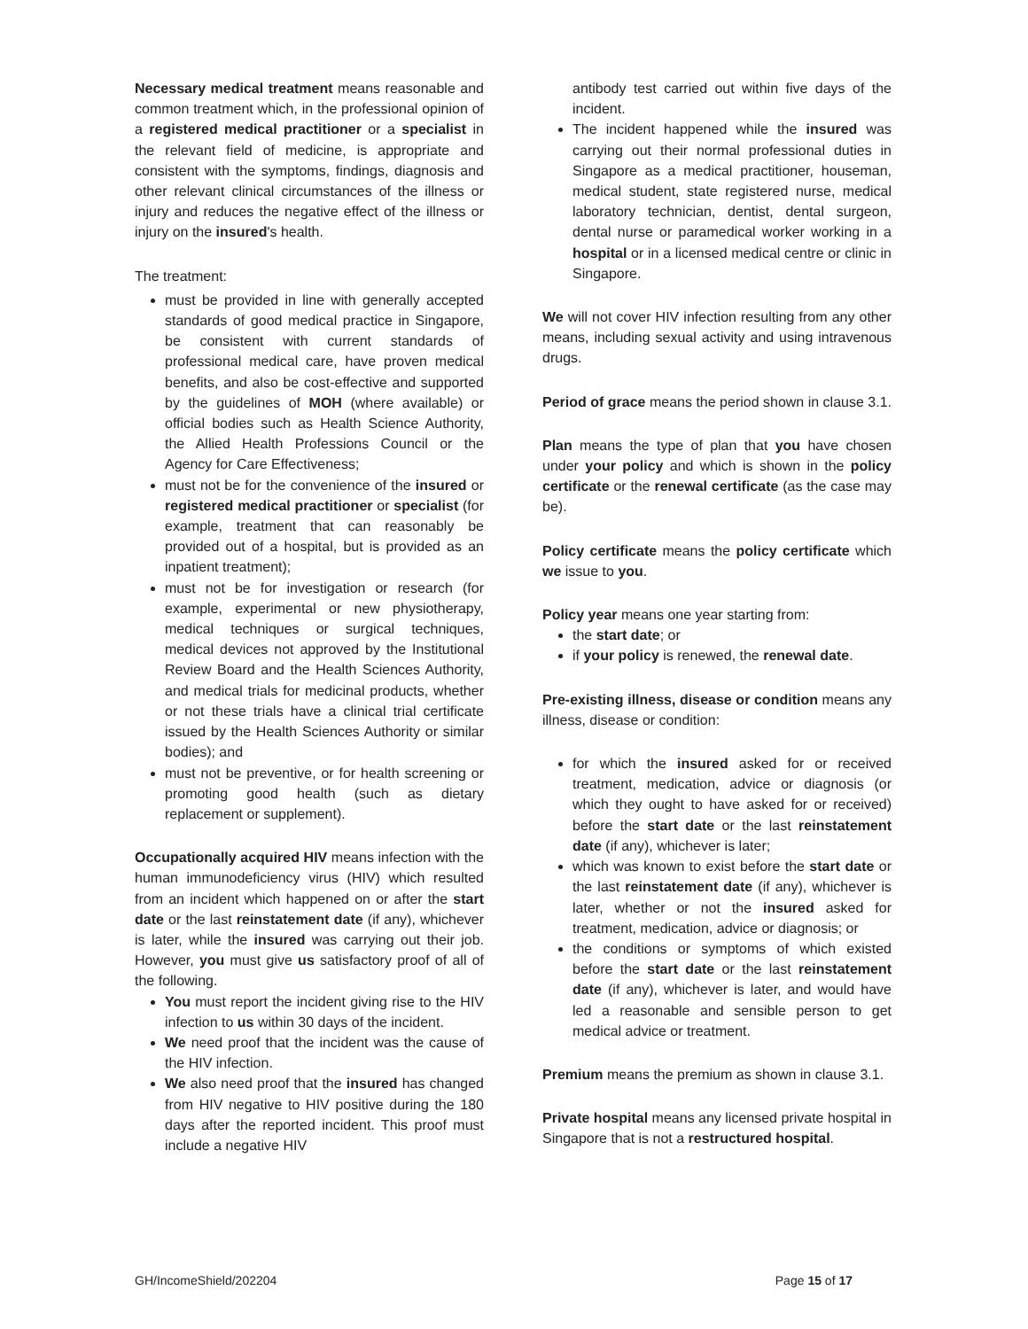Necessary medical treatment means reasonable and common treatment which, in the professional opinion of a registered medical practitioner or a specialist in the relevant field of medicine, is appropriate and consistent with the symptoms, findings, diagnosis and other relevant clinical circumstances of the illness or injury and reduces the negative effect of the illness or injury on the insured's health.
The treatment:
must be provided in line with generally accepted standards of good medical practice in Singapore, be consistent with current standards of professional medical care, have proven medical benefits, and also be cost-effective and supported by the guidelines of MOH (where available) or official bodies such as Health Science Authority, the Allied Health Professions Council or the Agency for Care Effectiveness;
must not be for the convenience of the insured or registered medical practitioner or specialist (for example, treatment that can reasonably be provided out of a hospital, but is provided as an inpatient treatment);
must not be for investigation or research (for example, experimental or new physiotherapy, medical techniques or surgical techniques, medical devices not approved by the Institutional Review Board and the Health Sciences Authority, and medical trials for medicinal products, whether or not these trials have a clinical trial certificate issued by the Health Sciences Authority or similar bodies); and
must not be preventive, or for health screening or promoting good health (such as dietary replacement or supplement).
Occupationally acquired HIV means infection with the human immunodeficiency virus (HIV) which resulted from an incident which happened on or after the start date or the last reinstatement date (if any), whichever is later, while the insured was carrying out their job. However, you must give us satisfactory proof of all of the following.
You must report the incident giving rise to the HIV infection to us within 30 days of the incident.
We need proof that the incident was the cause of the HIV infection.
We also need proof that the insured has changed from HIV negative to HIV positive during the 180 days after the reported incident. This proof must include a negative HIV
antibody test carried out within five days of the incident.
The incident happened while the insured was carrying out their normal professional duties in Singapore as a medical practitioner, houseman, medical student, state registered nurse, medical laboratory technician, dentist, dental surgeon, dental nurse or paramedical worker working in a hospital or in a licensed medical centre or clinic in Singapore.
We will not cover HIV infection resulting from any other means, including sexual activity and using intravenous drugs.
Period of grace means the period shown in clause 3.1.
Plan means the type of plan that you have chosen under your policy and which is shown in the policy certificate or the renewal certificate (as the case may be).
Policy certificate means the policy certificate which we issue to you.
Policy year means one year starting from:
the start date; or
if your policy is renewed, the renewal date.
Pre-existing illness, disease or condition means any illness, disease or condition:
for which the insured asked for or received treatment, medication, advice or diagnosis (or which they ought to have asked for or received) before the start date or the last reinstatement date (if any), whichever is later;
which was known to exist before the start date or the last reinstatement date (if any), whichever is later, whether or not the insured asked for treatment, medication, advice or diagnosis; or
the conditions or symptoms of which existed before the start date or the last reinstatement date (if any), whichever is later, and would have led a reasonable and sensible person to get medical advice or treatment.
Premium means the premium as shown in clause 3.1.
Private hospital means any licensed private hospital in Singapore that is not a restructured hospital.
GH/IncomeShield/202204 Page 15 of 17